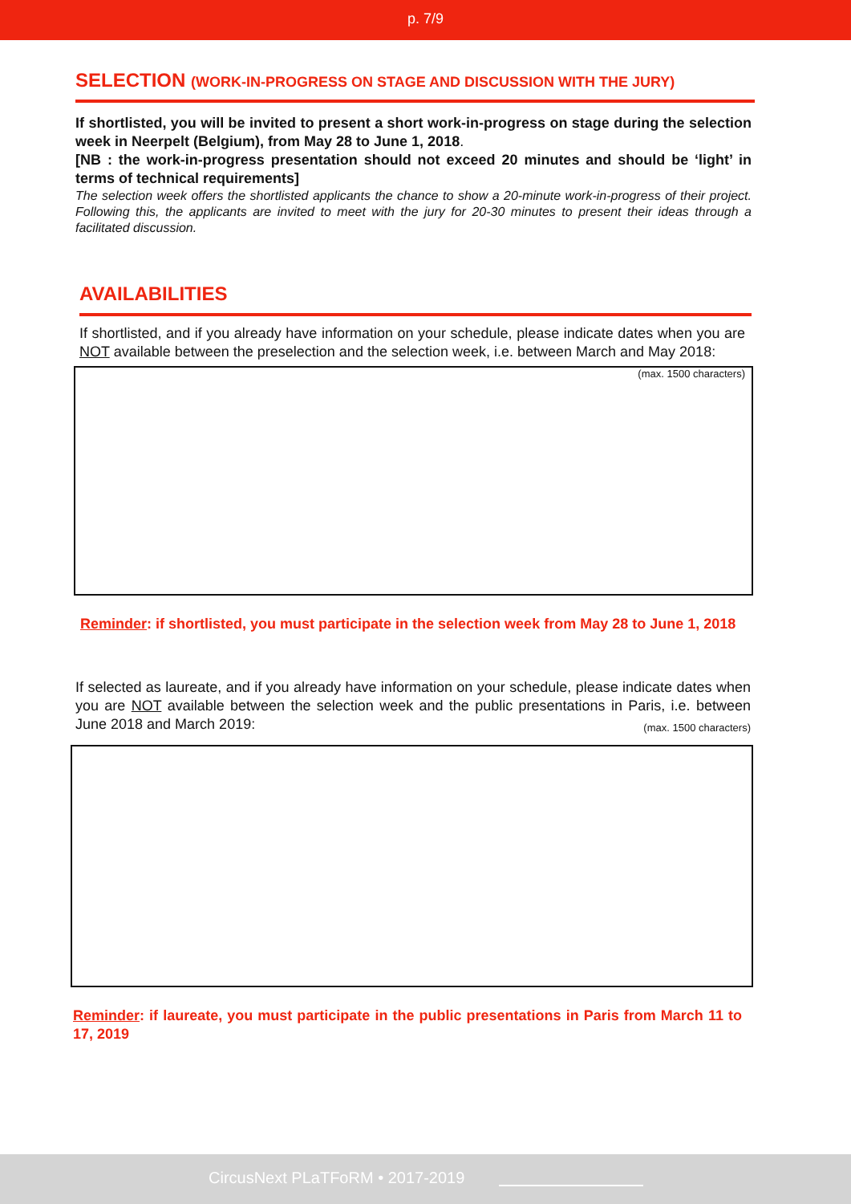p. 7/9
SELECTION (WORK-IN-PROGRESS ON STAGE AND DISCUSSION WITH THE JURY)
If shortlisted, you will be invited to present a short work-in-progress on stage during the selection week in Neerpelt (Belgium), from May 28 to June 1, 2018.
[NB : the work-in-progress presentation should not exceed 20 minutes and should be ‘light’ in terms of technical requirements]
The selection week offers the shortlisted applicants the chance to show a 20-minute work-in-progress of their project. Following this, the applicants are invited to meet with the jury for 20-30 minutes to present their ideas through a facilitated discussion.
AVAILABILITIES
If shortlisted, and if you already have information on your schedule, please indicate dates when you are NOT available between the preselection and the selection week, i.e. between March and May 2018: (max. 1500 characters)
Reminder: if shortlisted, you must participate in the selection week from May 28 to June 1, 2018
If selected as laureate, and if you already have information on your schedule, please indicate dates when you are NOT available between the selection week and the public presentations in Paris, i.e. between June 2018 and March 2019: (max. 1500 characters)
Reminder: if laureate, you must participate in the public presentations in Paris from March 11 to 17, 2019
CircusNext PLaTFoRM • 2017-2019